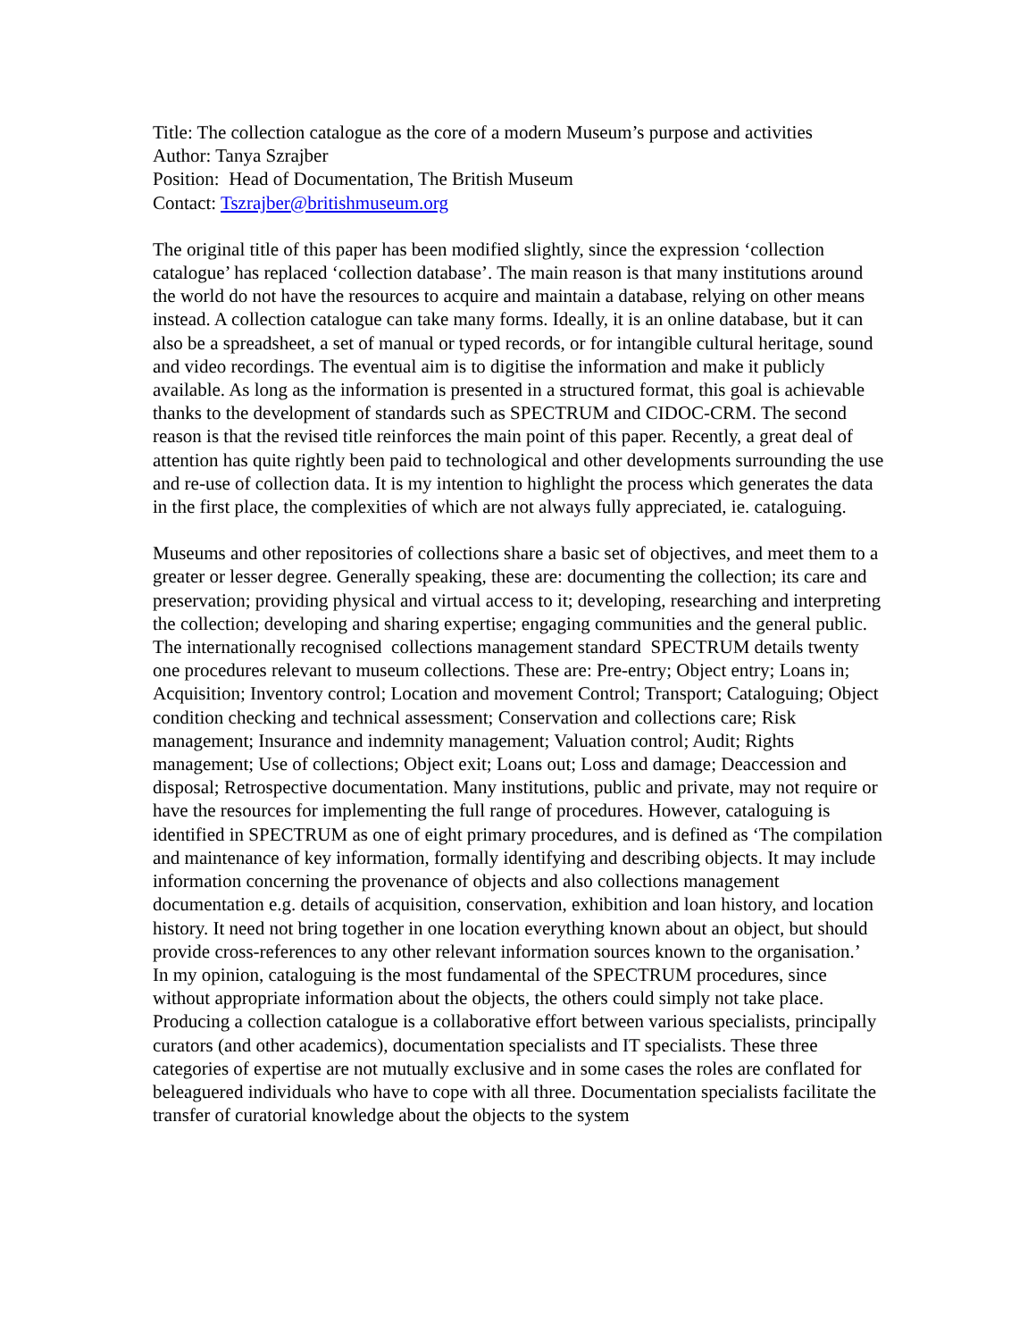Title: The collection catalogue as the core of a modern Museum’s purpose and activities
Author: Tanya Szrajber
Position: Head of Documentation, The British Museum
Contact: Tszrajber@britishmuseum.org
The original title of this paper has been modified slightly, since the expression ‘collection catalogue’ has replaced ‘collection database’. The main reason is that many institutions around the world do not have the resources to acquire and maintain a database, relying on other means instead. A collection catalogue can take many forms. Ideally, it is an online database, but it can also be a spreadsheet, a set of manual or typed records, or for intangible cultural heritage, sound and video recordings. The eventual aim is to digitise the information and make it publicly available. As long as the information is presented in a structured format, this goal is achievable thanks to the development of standards such as SPECTRUM and CIDOC-CRM. The second reason is that the revised title reinforces the main point of this paper. Recently, a great deal of attention has quite rightly been paid to technological and other developments surrounding the use and re-use of collection data. It is my intention to highlight the process which generates the data in the first place, the complexities of which are not always fully appreciated, ie. cataloguing.
Museums and other repositories of collections share a basic set of objectives, and meet them to a greater or lesser degree. Generally speaking, these are: documenting the collection; its care and preservation; providing physical and virtual access to it; developing, researching and interpreting the collection; developing and sharing expertise; engaging communities and the general public. The internationally recognised collections management standard SPECTRUM details twenty one procedures relevant to museum collections. These are: Pre-entry; Object entry; Loans in; Acquisition; Inventory control; Location and movement Control; Transport; Cataloguing; Object condition checking and technical assessment; Conservation and collections care; Risk management; Insurance and indemnity management; Valuation control; Audit; Rights management; Use of collections; Object exit; Loans out; Loss and damage; Deaccession and disposal; Retrospective documentation. Many institutions, public and private, may not require or have the resources for implementing the full range of procedures. However, cataloguing is identified in SPECTRUM as one of eight primary procedures, and is defined as ‘The compilation and maintenance of key information, formally identifying and describing objects. It may include information concerning the provenance of objects and also collections management documentation e.g. details of acquisition, conservation, exhibition and loan history, and location history. It need not bring together in one location everything known about an object, but should provide cross-references to any other relevant information sources known to the organisation.’
In my opinion, cataloguing is the most fundamental of the SPECTRUM procedures, since without appropriate information about the objects, the others could simply not take place. Producing a collection catalogue is a collaborative effort between various specialists, principally curators (and other academics), documentation specialists and IT specialists. These three categories of expertise are not mutually exclusive and in some cases the roles are conflated for beleaguered individuals who have to cope with all three. Documentation specialists facilitate the transfer of curatorial knowledge about the objects to the system